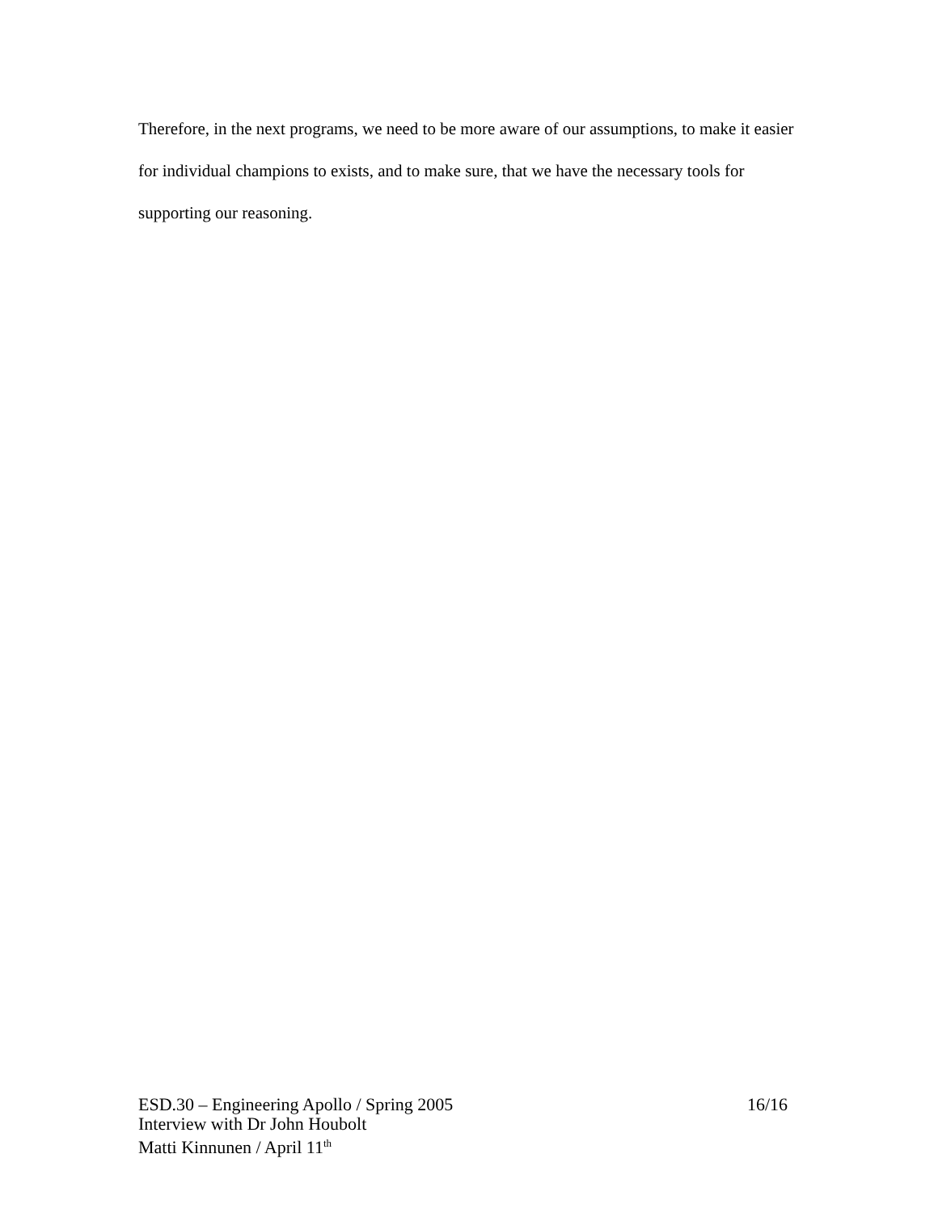Therefore, in the next programs, we need to be more aware of our assumptions, to make it easier for individual champions to exists, and to make sure, that we have the necessary tools for supporting our reasoning.
ESD.30 – Engineering Apollo / Spring 2005 16/16
Interview with Dr John Houbolt
Matti Kinnunen / April 11<sup>th</sup>